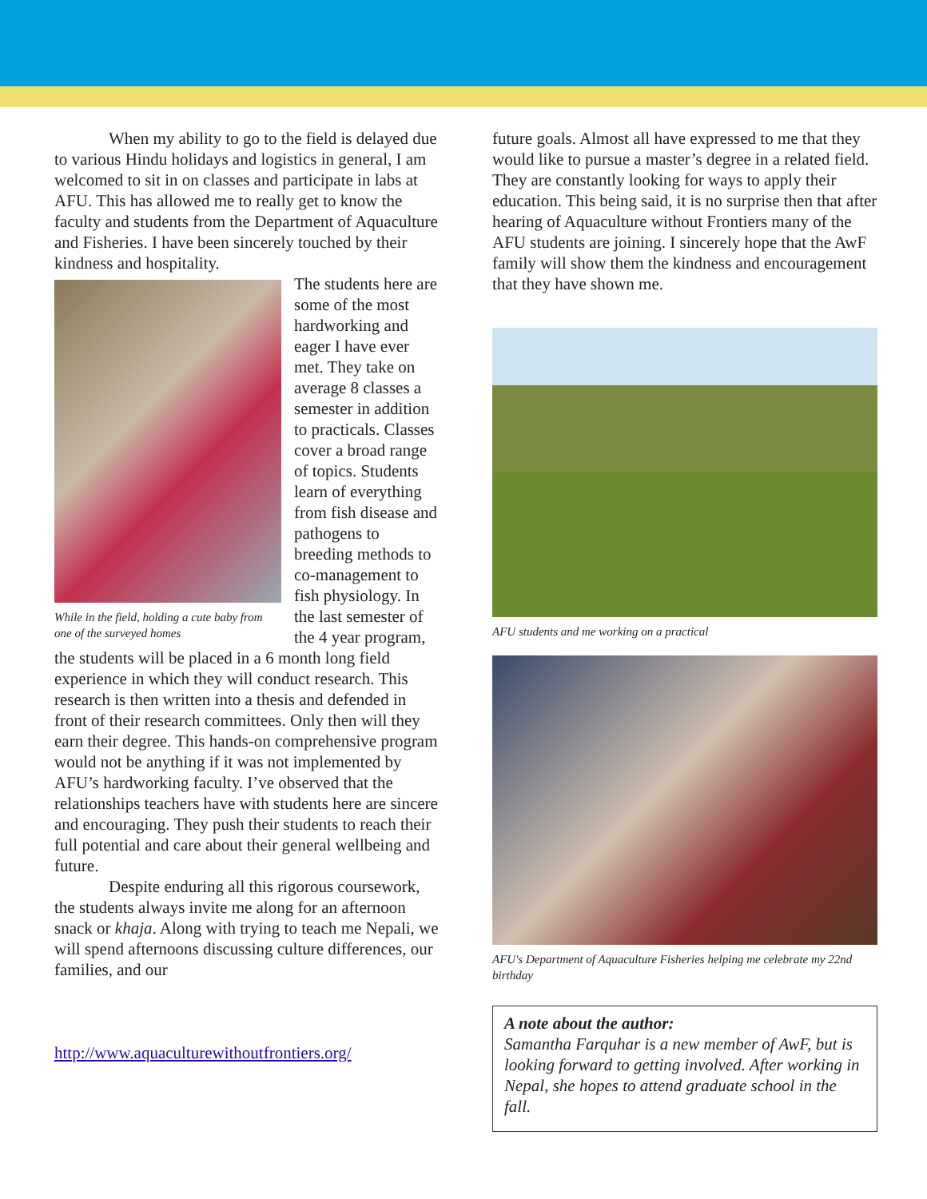When my ability to go to the field is delayed due to various Hindu holidays and logistics in general, I am welcomed to sit in on classes and participate in labs at AFU. This has allowed me to really get to know the faculty and students from the Department of Aquaculture and Fisheries. I have been sincerely touched by their kindness and hospitality.
While in the field, holding a cute baby from one of the surveyed homes
The students here are some of the most hardworking and eager I have ever met. They take on average 8 classes a semester in addition to practicals. Classes cover a broad range of topics. Students learn of everything from fish disease and pathogens to breeding methods to co-management to fish physiology. In the last semester of the 4 year program, the students will be placed in a 6 month long field experience in which they will conduct research. This research is then written into a thesis and defended in front of their research committees. Only then will they earn their degree. This hands-on comprehensive program would not be anything if it was not implemented by AFU’s hardworking faculty. I’ve observed that the relationships teachers have with students here are sincere and encouraging. They push their students to reach their full potential and care about their general wellbeing and future.
Despite enduring all this rigorous coursework, the students always invite me along for an afternoon snack or khaja. Along with trying to teach me Nepali, we will spend afternoons discussing culture differences, our families, and our
http://www.aquaculturewithoutfrontiers.org/
future goals. Almost all have expressed to me that they would like to pursue a master’s degree in a related field. They are constantly looking for ways to apply their education. This being said, it is no surprise then that after hearing of Aquaculture without Frontiers many of the AFU students are joining. I sincerely hope that the AwF family will show them the kindness and encouragement that they have shown me.
AFU students and me working on a practical
AFU's Department of Aquaculture Fisheries helping me celebrate my 22nd birthday
A note about the author:
Samantha Farquhar is a new member of AwF, but is looking forward to getting involved. After working in Nepal, she hopes to attend graduate school in the fall.